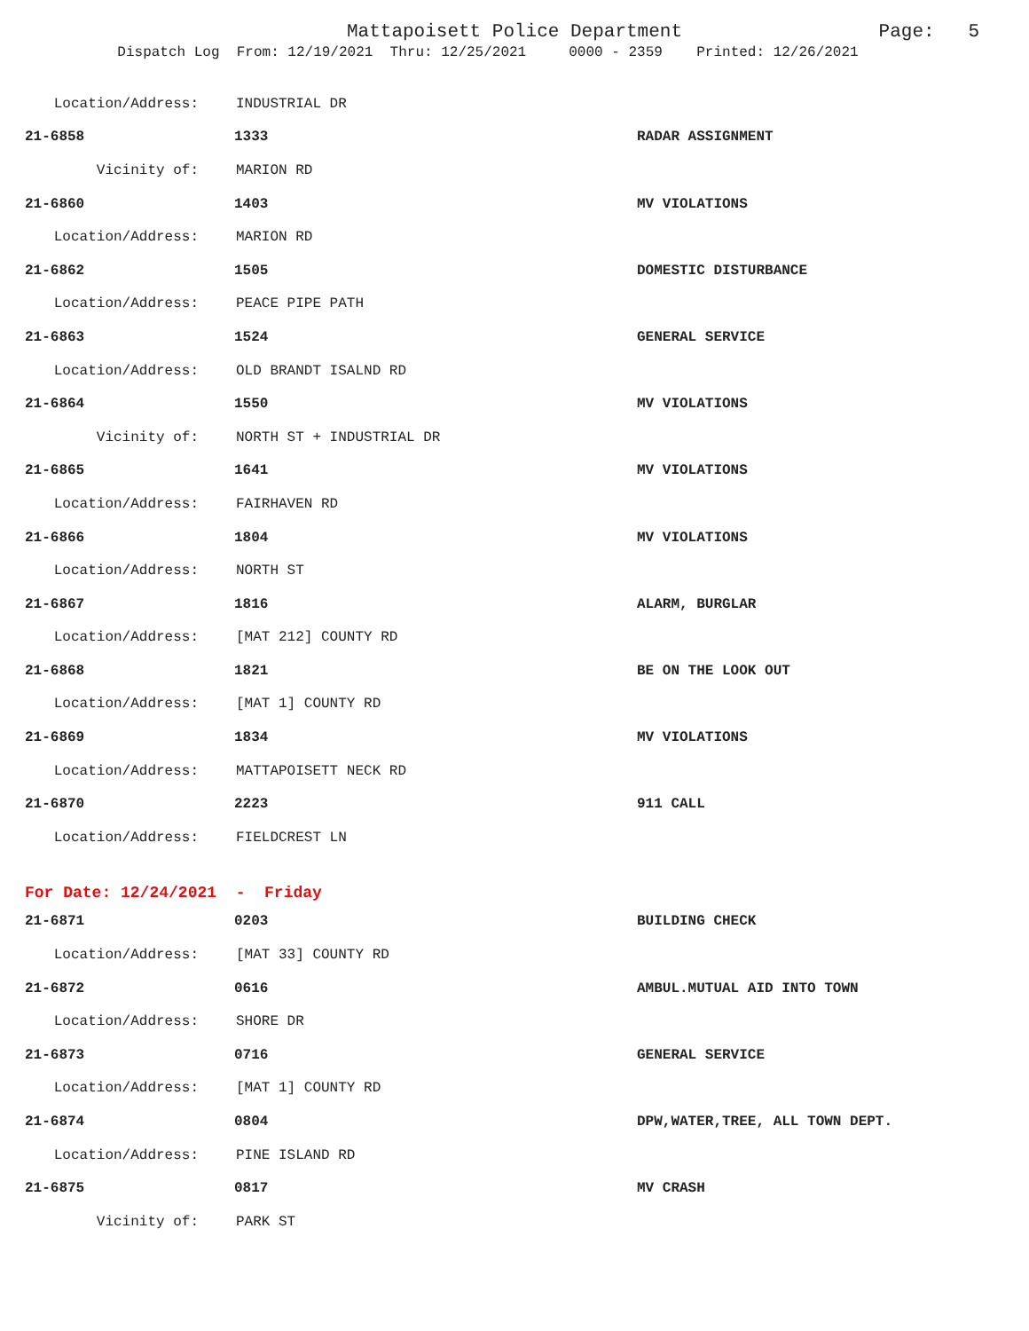Mattapoisett Police Department Page: 5
Dispatch Log From: 12/19/2021 Thru: 12/25/2021 0000 - 2359 Printed: 12/26/2021
Location/Address: INDUSTRIAL DR
21-6858 1333 RADAR ASSIGNMENT
Vicinity of: MARION RD
21-6860 1403 MV VIOLATIONS
Location/Address: MARION RD
21-6862 1505 DOMESTIC DISTURBANCE
Location/Address: PEACE PIPE PATH
21-6863 1524 GENERAL SERVICE
Location/Address: OLD BRANDT ISALND RD
21-6864 1550 MV VIOLATIONS
Vicinity of: NORTH ST + INDUSTRIAL DR
21-6865 1641 MV VIOLATIONS
Location/Address: FAIRHAVEN RD
21-6866 1804 MV VIOLATIONS
Location/Address: NORTH ST
21-6867 1816 ALARM, BURGLAR
Location/Address: [MAT 212] COUNTY RD
21-6868 1821 BE ON THE LOOK OUT
Location/Address: [MAT 1] COUNTY RD
21-6869 1834 MV VIOLATIONS
Location/Address: MATTAPOISETT NECK RD
21-6870 2223 911 CALL
Location/Address: FIELDCREST LN
For Date: 12/24/2021 - Friday
21-6871 0203 BUILDING CHECK
Location/Address: [MAT 33] COUNTY RD
21-6872 0616 AMBUL.MUTUAL AID INTO TOWN
Location/Address: SHORE DR
21-6873 0716 GENERAL SERVICE
Location/Address: [MAT 1] COUNTY RD
21-6874 0804 DPW,WATER,TREE, ALL TOWN DEPT.
Location/Address: PINE ISLAND RD
21-6875 0817 MV CRASH
Vicinity of: PARK ST